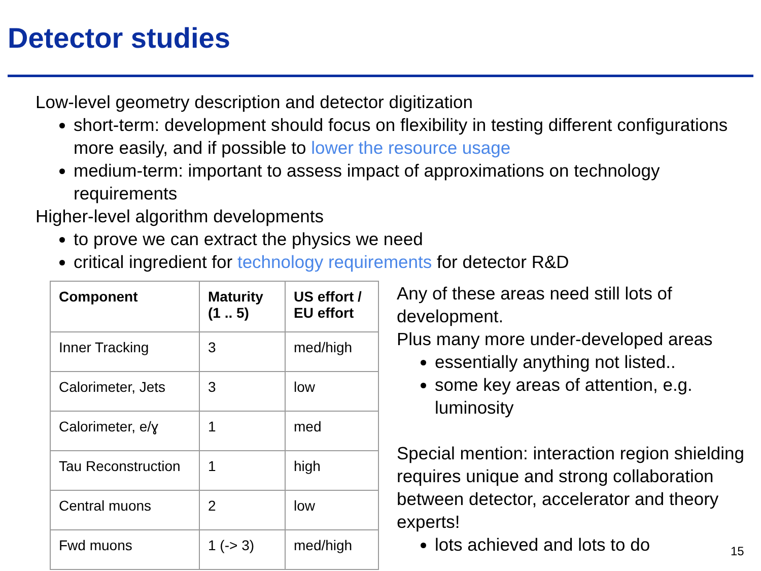Detector studies
Low-level geometry description and detector digitization
short-term: development should focus on flexibility in testing different configurations more easily, and if possible to lower the resource usage
medium-term: important to assess impact of approximations on technology requirements
Higher-level algorithm developments
to prove we can extract the physics we need
critical ingredient for technology requirements for detector R&D
| Component | Maturity (1 .. 5) | US effort / EU effort |
| --- | --- | --- |
| Inner Tracking | 3 | med/high |
| Calorimeter, Jets | 3 | low |
| Calorimeter, e/ɣ | 1 | med |
| Tau Reconstruction | 1 | high |
| Central muons | 2 | low |
| Fwd muons | 1 (-> 3) | med/high |
Any of these areas need still lots of development.
Plus many more under-developed areas
essentially anything not listed..
some key areas of attention, e.g. luminosity
Special mention: interaction region shielding requires unique and strong collaboration between detector, accelerator and theory experts!
lots achieved and lots to do
15